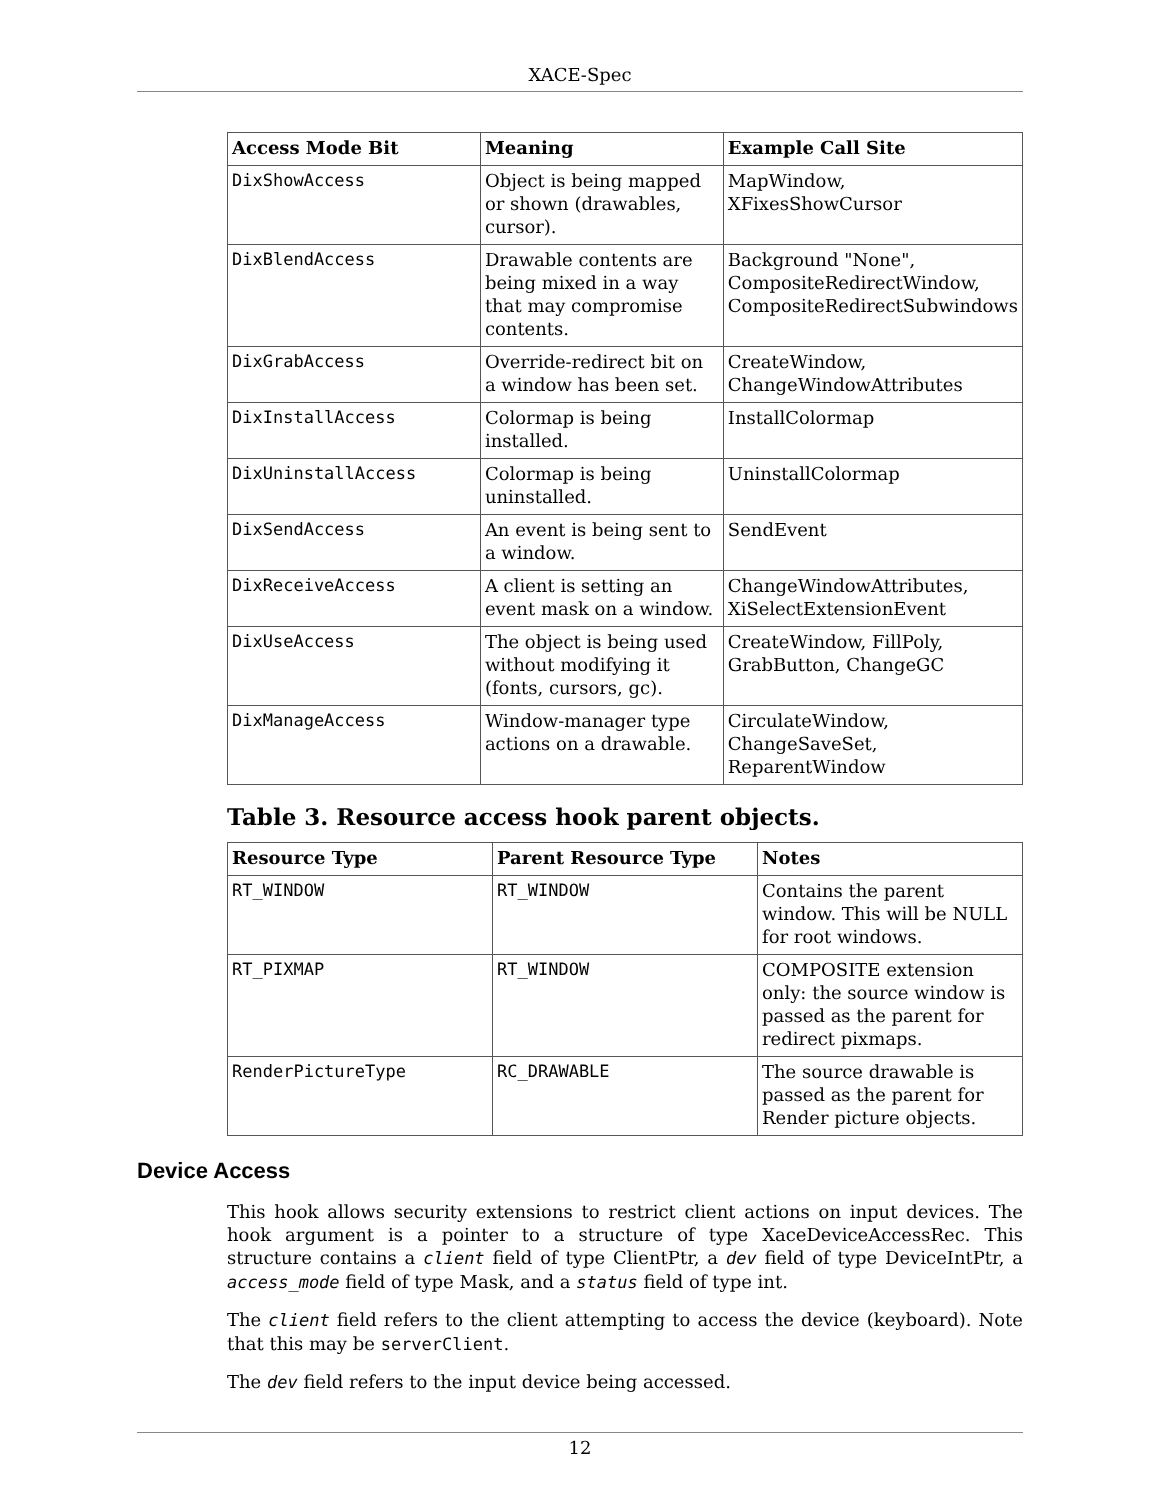XACE-Spec
| Access Mode Bit | Meaning | Example Call Site |
| --- | --- | --- |
| DixShowAccess | Object is being mapped or shown (drawables, cursor). | MapWindow, XFixesShowCursor |
| DixBlendAccess | Drawable contents are being mixed in a way that may compromise contents. | Background "None", CompositeRedirectWindow, CompositeRedirectSubwindows |
| DixGrabAccess | Override-redirect bit on a window has been set. | CreateWindow, ChangeWindowAttributes |
| DixInstallAccess | Colormap is being installed. | InstallColormap |
| DixUninstallAccess | Colormap is being uninstalled. | UninstallColormap |
| DixSendAccess | An event is being sent to a window. | SendEvent |
| DixReceiveAccess | A client is setting an event mask on a window. | ChangeWindowAttributes, XiSelectExtensionEvent |
| DixUseAccess | The object is being used without modifying it (fonts, cursors, gc). | CreateWindow, FillPoly, GrabButton, ChangeGC |
| DixManageAccess | Window-manager type actions on a drawable. | CirculateWindow, ChangeSaveSet, ReparentWindow |
Table 3. Resource access hook parent objects.
| Resource Type | Parent Resource Type | Notes |
| --- | --- | --- |
| RT_WINDOW | RT_WINDOW | Contains the parent window. This will be NULL for root windows. |
| RT_PIXMAP | RT_WINDOW | COMPOSITE extension only: the source window is passed as the parent for redirect pixmaps. |
| RenderPictureType | RC_DRAWABLE | The source drawable is passed as the parent for Render picture objects. |
Device Access
This hook allows security extensions to restrict client actions on input devices. The hook argument is a pointer to a structure of type XaceDeviceAccessRec. This structure contains a client field of type ClientPtr, a dev field of type DeviceIntPtr, a access_mode field of type Mask, and a status field of type int.
The client field refers to the client attempting to access the device (keyboard). Note that this may be serverClient.
The dev field refers to the input device being accessed.
12